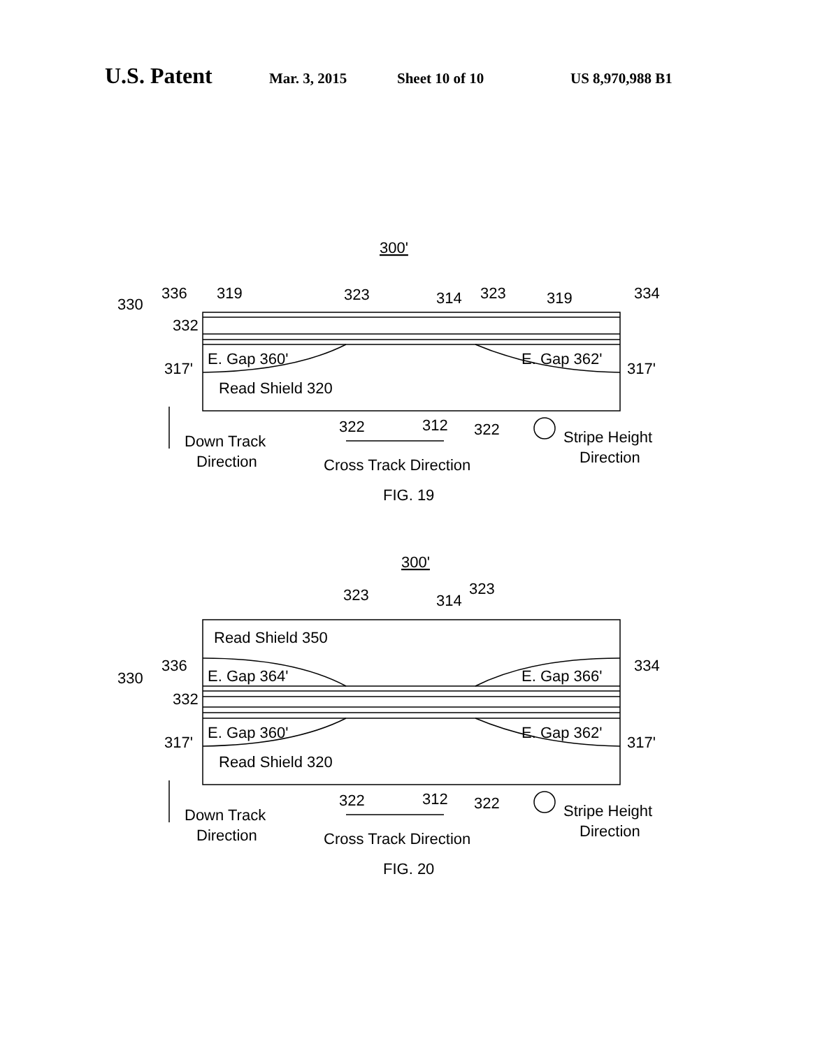U.S. Patent Mar. 3, 2015 Sheet 10 of 10 US 8,970,988 B1
300'
330
336
319
323
314
323
319
334
332
E. Gap 360'
E. Gap 362'
317'
317'
Read Shield 320
322
312
322
Down Track
Direction
Stripe Height
Direction
Cross Track Direction
FIG. 19
300'
323
314
323
Read Shield 350
330
336
334
332
E. Gap 364'
E. Gap 366'
E. Gap 360'
E. Gap 362'
317'
317'
Read Shield 320
322
312
322
Down Track
Direction
Stripe Height
Direction
Cross Track Direction
FIG. 20